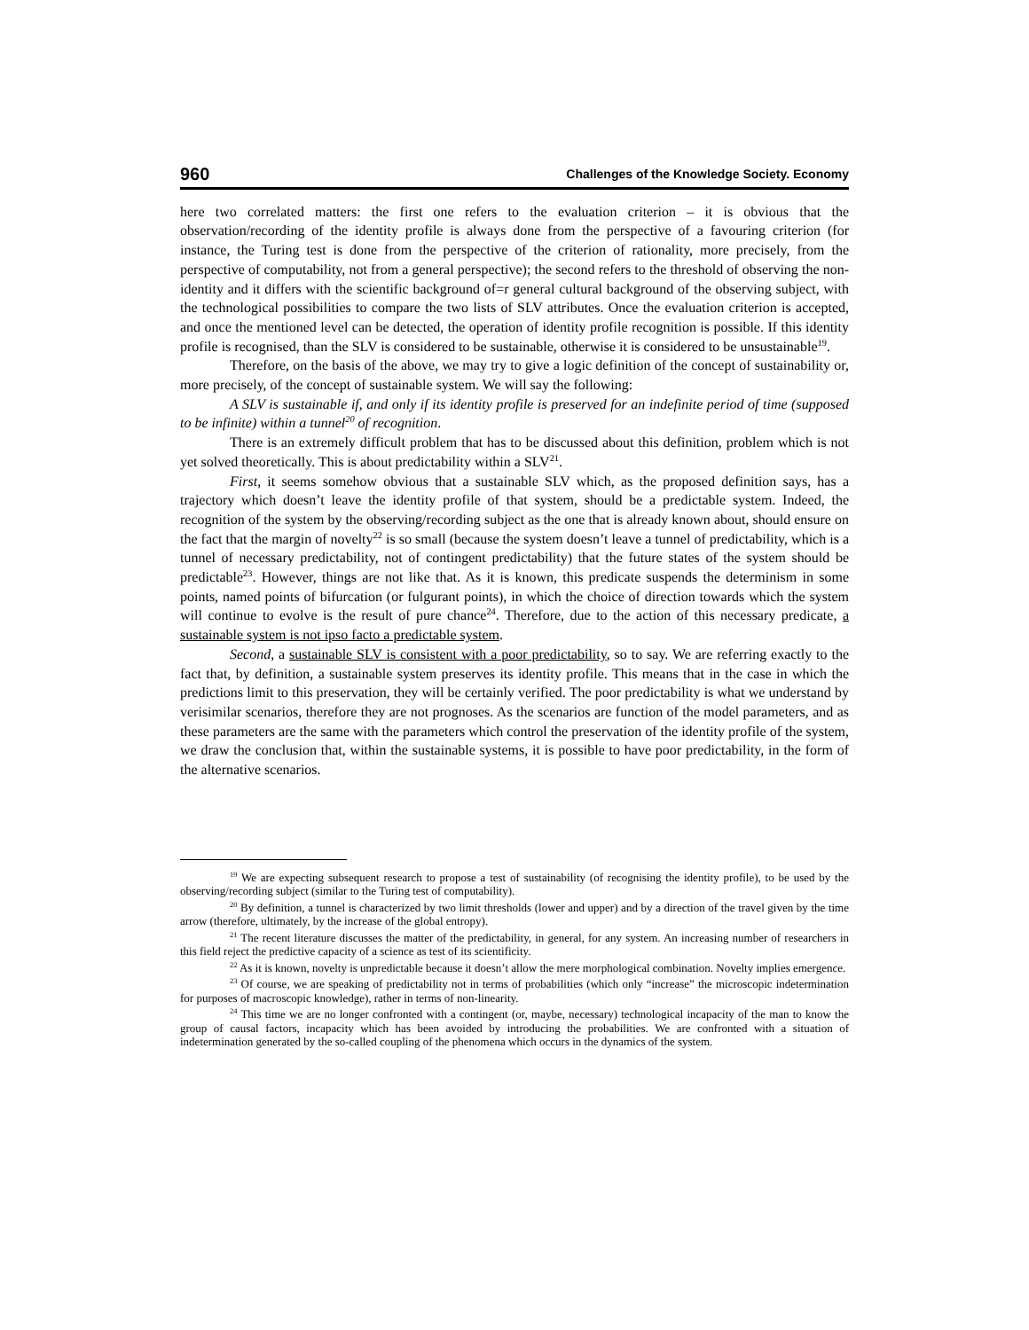960 Challenges of the Knowledge Society. Economy
here two correlated matters: the first one refers to the evaluation criterion – it is obvious that the observation/recording of the identity profile is always done from the perspective of a favouring criterion (for instance, the Turing test is done from the perspective of the criterion of rationality, more precisely, from the perspective of computability, not from a general perspective); the second refers to the threshold of observing the non-identity and it differs with the scientific background of=r general cultural background of the observing subject, with the technological possibilities to compare the two lists of SLV attributes. Once the evaluation criterion is accepted, and once the mentioned level can be detected, the operation of identity profile recognition is possible. If this identity profile is recognised, than the SLV is considered to be sustainable, otherwise it is considered to be unsustainable<sup>19</sup>.
Therefore, on the basis of the above, we may try to give a logic definition of the concept of sustainability or, more precisely, of the concept of sustainable system. We will say the following:
A SLV is sustainable if, and only if its identity profile is preserved for an indefinite period of time (supposed to be infinite) within a tunnel<sup>20</sup> of recognition.
There is an extremely difficult problem that has to be discussed about this definition, problem which is not yet solved theoretically. This is about predictability within a SLV<sup>21</sup>.
First, it seems somehow obvious that a sustainable SLV which, as the proposed definition says, has a trajectory which doesn’t leave the identity profile of that system, should be a predictable system. Indeed, the recognition of the system by the observing/recording subject as the one that is already known about, should ensure on the fact that the margin of novelty<sup>22</sup> is so small (because the system doesn’t leave a tunnel of predictability, which is a tunnel of necessary predictability, not of contingent predictability) that the future states of the system should be predictable<sup>23</sup>. However, things are not like that. As it is known, this predicate suspends the determinism in some points, named points of bifurcation (or fulgurant points), in which the choice of direction towards which the system will continue to evolve is the result of pure chance<sup>24</sup>. Therefore, due to the action of this necessary predicate, a sustainable system is not ipso facto a predictable system.
Second, a sustainable SLV is consistent with a poor predictability, so to say. We are referring exactly to the fact that, by definition, a sustainable system preserves its identity profile. This means that in the case in which the predictions limit to this preservation, they will be certainly verified. The poor predictability is what we understand by verisimilar scenarios, therefore they are not prognoses. As the scenarios are function of the model parameters, and as these parameters are the same with the parameters which control the preservation of the identity profile of the system, we draw the conclusion that, within the sustainable systems, it is possible to have poor predictability, in the form of the alternative scenarios.
<sup>19</sup> We are expecting subsequent research to propose a test of sustainability (of recognising the identity profile), to be used by the observing/recording subject (similar to the Turing test of computability).
<sup>20</sup> By definition, a tunnel is characterized by two limit thresholds (lower and upper) and by a direction of the travel given by the time arrow (therefore, ultimately, by the increase of the global entropy).
<sup>21</sup> The recent literature discusses the matter of the predictability, in general, for any system. An increasing number of researchers in this field reject the predictive capacity of a science as test of its scientificity.
<sup>22</sup> As it is known, novelty is unpredictable because it doesn’t allow the mere morphological combination. Novelty implies emergence.
<sup>23</sup> Of course, we are speaking of predictability not in terms of probabilities (which only “increase” the microscopic indetermination for purposes of macroscopic knowledge), rather in terms of non-linearity.
<sup>24</sup> This time we are no longer confronted with a contingent (or, maybe, necessary) technological incapacity of the man to know the group of causal factors, incapacity which has been avoided by introducing the probabilities. We are confronted with a situation of indetermination generated by the so-called coupling of the phenomena which occurs in the dynamics of the system.